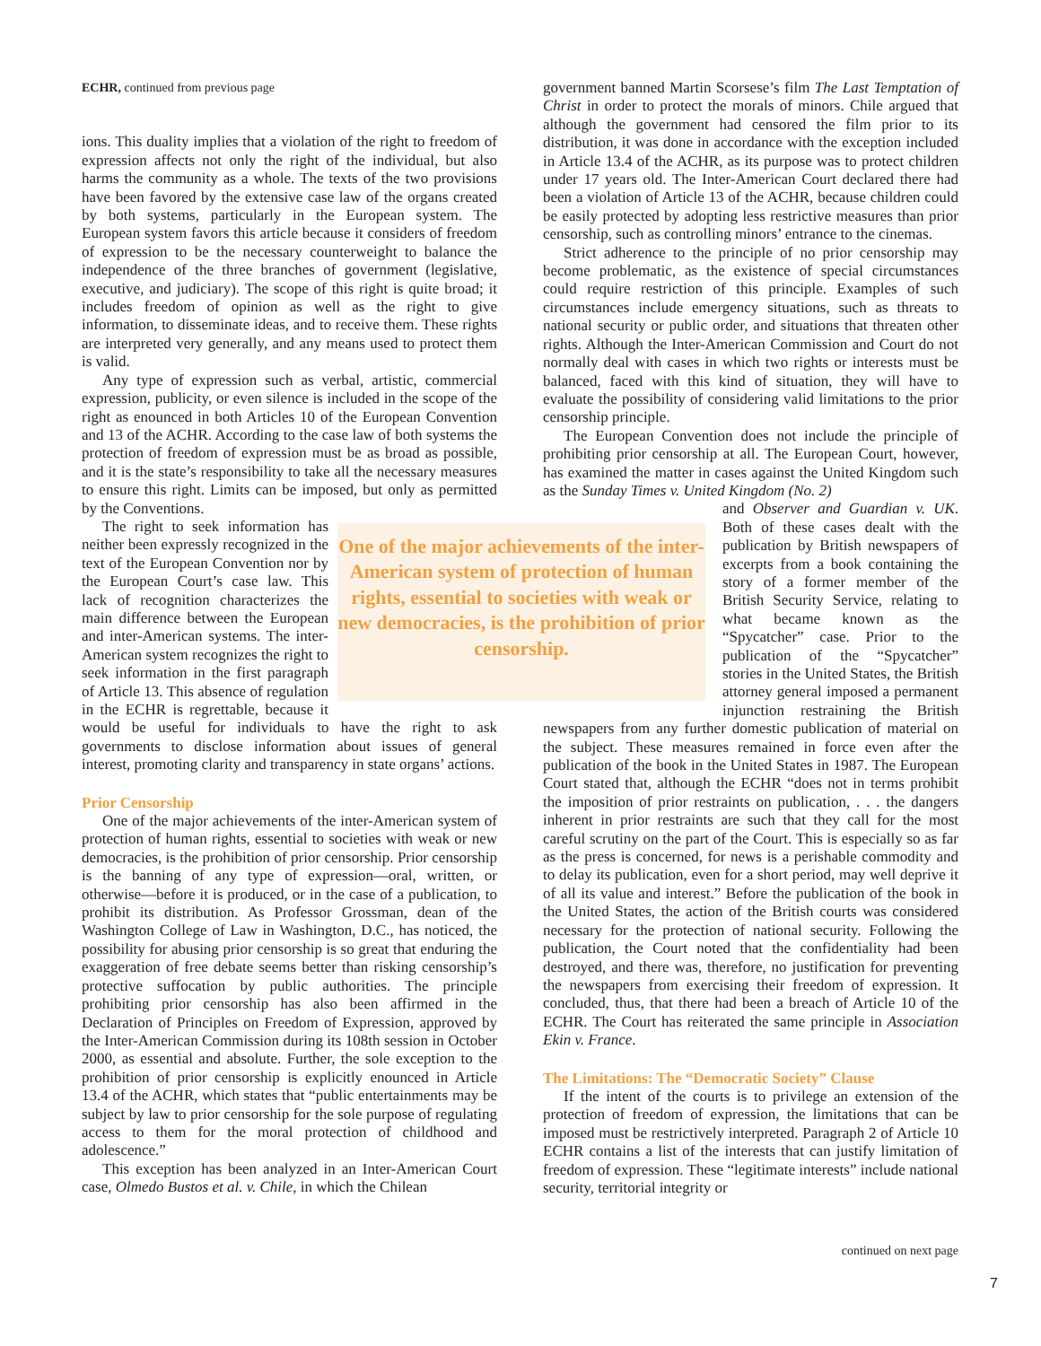ECHR, continued from previous page
ions. This duality implies that a violation of the right to freedom of expression affects not only the right of the individual, but also harms the community as a whole. The texts of the two provisions have been favored by the extensive case law of the organs created by both systems, particularly in the European system. The European system favors this article because it considers of freedom of expression to be the necessary counterweight to balance the independence of the three branches of government (legislative, executive, and judiciary). The scope of this right is quite broad; it includes freedom of opinion as well as the right to give information, to disseminate ideas, and to receive them. These rights are interpreted very generally, and any means used to protect them is valid.
Any type of expression such as verbal, artistic, commercial expression, publicity, or even silence is included in the scope of the right as enounced in both Articles 10 of the European Convention and 13 of the ACHR. According to the case law of both systems the protection of freedom of expression must be as broad as possible, and it is the state’s responsibility to take all the necessary measures to ensure this right. Limits can be imposed, but only as permitted by the Conventions.
One of the major achievements of the inter-American system of protection of human rights, essential to societies with weak or new democracies, is the prohibition of prior censorship.
The right to seek information has neither been expressly recognized in the text of the European Convention nor by the European Court’s case law. This lack of recognition characterizes the main difference between the European and inter-American systems. The inter-American system recognizes the right to seek information in the first paragraph of Article 13. This absence of regulation in the ECHR is regrettable, because it would be useful for individuals to have the right to ask governments to disclose information about issues of general interest, promoting clarity and transparency in state organs’ actions.
Prior Censorship
One of the major achievements of the inter-American system of protection of human rights, essential to societies with weak or new democracies, is the prohibition of prior censorship. Prior censorship is the banning of any type of expression—oral, written, or otherwise—before it is produced, or in the case of a publication, to prohibit its distribution. As Professor Grossman, dean of the Washington College of Law in Washington, D.C., has noticed, the possibility for abusing prior censorship is so great that enduring the exaggeration of free debate seems better than risking censorship’s protective suffocation by public authorities. The principle prohibiting prior censorship has also been affirmed in the Declaration of Principles on Freedom of Expression, approved by the Inter-American Commission during its 108th session in October 2000, as essential and absolute. Further, the sole exception to the prohibition of prior censorship is explicitly enounced in Article 13.4 of the ACHR, which states that “public entertainments may be subject by law to prior censorship for the sole purpose of regulating access to them for the moral protection of childhood and adolescence.”
This exception has been analyzed in an Inter-American Court case, Olmedo Bustos et al. v. Chile, in which the Chilean
government banned Martin Scorsese’s film The Last Temptation of Christ in order to protect the morals of minors. Chile argued that although the government had censored the film prior to its distribution, it was done in accordance with the exception included in Article 13.4 of the ACHR, as its purpose was to protect children under 17 years old. The Inter-American Court declared there had been a violation of Article 13 of the ACHR, because children could be easily protected by adopting less restrictive measures than prior censorship, such as controlling minors’ entrance to the cinemas.
Strict adherence to the principle of no prior censorship may become problematic, as the existence of special circumstances could require restriction of this principle. Examples of such circumstances include emergency situations, such as threats to national security or public order, and situations that threaten other rights. Although the Inter-American Commission and Court do not normally deal with cases in which two rights or interests must be balanced, faced with this kind of situation, they will have to evaluate the possibility of considering valid limitations to the prior censorship principle.
The European Convention does not include the principle of prohibiting prior censorship at all. The European Court, however, has examined the matter in cases against the United Kingdom such as the Sunday Times v. United Kingdom (No. 2)
and Observer and Guardian v. UK. Both of these cases dealt with the publication by British newspapers of excerpts from a book containing the story of a former member of the British Security Service, relating to what became known as the “Spycatcher” case. Prior to the publication of the “Spycatcher” stories in the United States, the British attorney general imposed a permanent injunction restraining the British newspapers from any further domestic publication of material on the subject. These measures remained in force even after the publication of the book in the United States in 1987. The European Court stated that, although the ECHR “does not in terms prohibit the imposition of prior restraints on publication, . . . the dangers inherent in prior restraints are such that they call for the most careful scrutiny on the part of the Court. This is especially so as far as the press is concerned, for news is a perishable commodity and to delay its publication, even for a short period, may well deprive it of all its value and interest.” Before the publication of the book in the United States, the action of the British courts was considered necessary for the protection of national security. Following the publication, the Court noted that the confidentiality had been destroyed, and there was, therefore, no justification for preventing the newspapers from exercising their freedom of expression. It concluded, thus, that there had been a breach of Article 10 of the ECHR. The Court has reiterated the same principle in Association Ekin v. France.
The Limitations: The “Democratic Society” Clause
If the intent of the courts is to privilege an extension of the protection of freedom of expression, the limitations that can be imposed must be restrictively interpreted. Paragraph 2 of Article 10 ECHR contains a list of the interests that can justify limitation of freedom of expression. These “legitimate interests” include national security, territorial integrity or
continued on next page
7